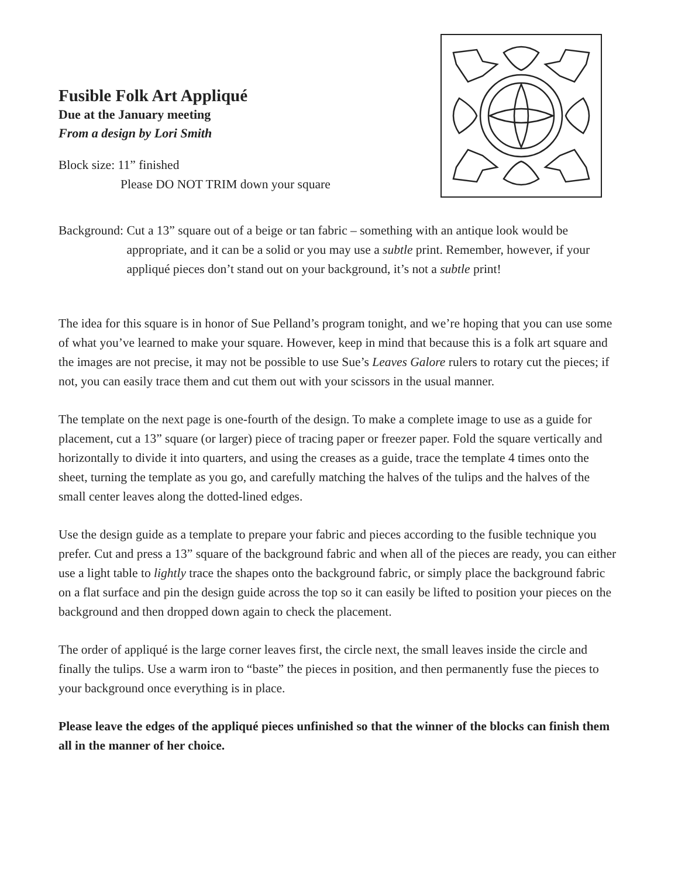Fusible Folk Art Appliqué
Due at the January meeting
From a design by Lori Smith
Block size: 11” finished
Please DO NOT TRIM down your square
Background: Cut a 13” square out of a beige or tan fabric – something with an antique look would be appropriate, and it can be a solid or you may use a subtle print. Remember, however, if your appliqué pieces don’t stand out on your background, it’s not a subtle print!
The idea for this square is in honor of Sue Pelland’s program tonight, and we’re hoping that you can use some of what you’ve learned to make your square. However, keep in mind that because this is a folk art square and the images are not precise, it may not be possible to use Sue’s Leaves Galore rulers to rotary cut the pieces; if not, you can easily trace them and cut them out with your scissors in the usual manner.
The template on the next page is one-fourth of the design. To make a complete image to use as a guide for placement, cut a 13” square (or larger) piece of tracing paper or freezer paper. Fold the square vertically and horizontally to divide it into quarters, and using the creases as a guide, trace the template 4 times onto the sheet, turning the template as you go, and carefully matching the halves of the tulips and the halves of the small center leaves along the dotted-lined edges.
Use the design guide as a template to prepare your fabric and pieces according to the fusible technique you prefer. Cut and press a 13” square of the background fabric and when all of the pieces are ready, you can either use a light table to lightly trace the shapes onto the background fabric, or simply place the background fabric on a flat surface and pin the design guide across the top so it can easily be lifted to position your pieces on the background and then dropped down again to check the placement.
The order of appliqué is the large corner leaves first, the circle next, the small leaves inside the circle and finally the tulips. Use a warm iron to “baste” the pieces in position, and then permanently fuse the pieces to your background once everything is in place.
Please leave the edges of the appliqué pieces unfinished so that the winner of the blocks can finish them all in the manner of her choice.